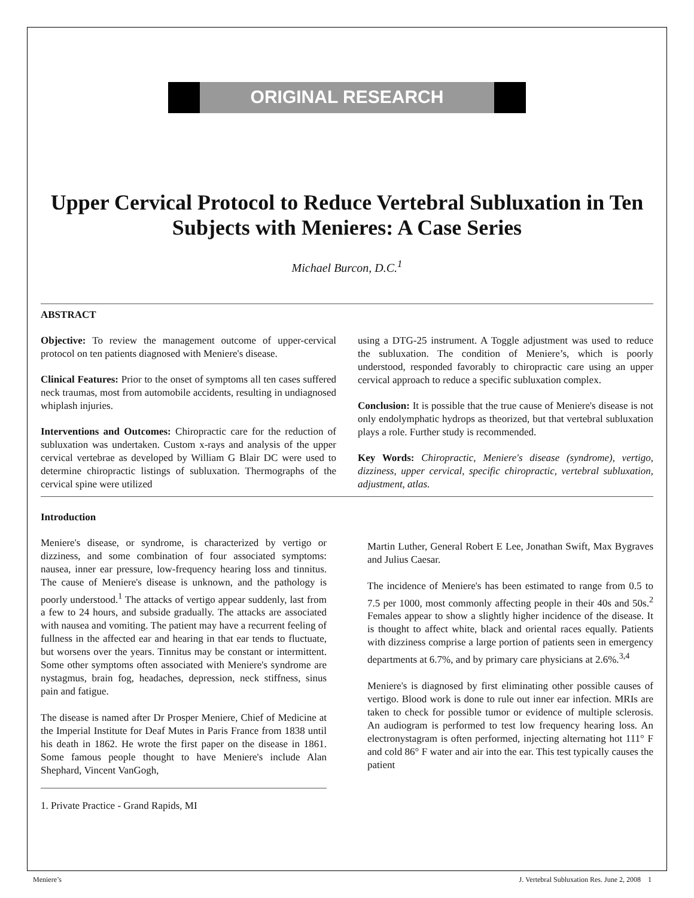ORIGINAL RESEARCH
Upper Cervical Protocol to Reduce Vertebral Subluxation in Ten Subjects with Menieres: A Case Series
Michael Burcon, D.C.<sup>1</sup>
ABSTRACT
Objective: To review the management outcome of upper-cervical protocol on ten patients diagnosed with Meniere's disease.
Clinical Features: Prior to the onset of symptoms all ten cases suffered neck traumas, most from automobile accidents, resulting in undiagnosed whiplash injuries.
Interventions and Outcomes: Chiropractic care for the reduction of subluxation was undertaken. Custom x-rays and analysis of the upper cervical vertebrae as developed by William G Blair DC were used to determine chiropractic listings of subluxation. Thermographs of the cervical spine were utilized
using a DTG-25 instrument. A Toggle adjustment was used to reduce the subluxation. The condition of Meniere’s, which is poorly understood, responded favorably to chiropractic care using an upper cervical approach to reduce a specific subluxation complex.
Conclusion: It is possible that the true cause of Meniere's disease is not only endolymphatic hydrops as theorized, but that vertebral subluxation plays a role. Further study is recommended.
Key Words: Chiropractic, Meniere's disease (syndrome), vertigo, dizziness, upper cervical, specific chiropractic, vertebral subluxation, adjustment, atlas.
Introduction
Meniere's disease, or syndrome, is characterized by vertigo or dizziness, and some combination of four associated symptoms: nausea, inner ear pressure, low-frequency hearing loss and tinnitus. The cause of Meniere's disease is unknown, and the pathology is poorly understood.<sup>1</sup> The attacks of vertigo appear suddenly, last from a few to 24 hours, and subside gradually. The attacks are associated with nausea and vomiting. The patient may have a recurrent feeling of fullness in the affected ear and hearing in that ear tends to fluctuate, but worsens over the years. Tinnitus may be constant or intermittent. Some other symptoms often associated with Meniere's syndrome are nystagmus, brain fog, headaches, depression, neck stiffness, sinus pain and fatigue.
The disease is named after Dr Prosper Meniere, Chief of Medicine at the Imperial Institute for Deaf Mutes in Paris France from 1838 until his death in 1862. He wrote the first paper on the disease in 1861. Some famous people thought to have Meniere's include Alan Shephard, Vincent VanGogh,
1. Private Practice - Grand Rapids, MI
Martin Luther, General Robert E Lee, Jonathan Swift, Max Bygraves and Julius Caesar.
The incidence of Meniere's has been estimated to range from 0.5 to 7.5 per 1000, most commonly affecting people in their 40s and 50s.<sup>2</sup> Females appear to show a slightly higher incidence of the disease. It is thought to affect white, black and oriental races equally. Patients with dizziness comprise a large portion of patients seen in emergency departments at 6.7%, and by primary care physicians at 2.6%.<sup>3,4</sup>
Meniere's is diagnosed by first eliminating other possible causes of vertigo. Blood work is done to rule out inner ear infection. MRIs are taken to check for possible tumor or evidence of multiple sclerosis. An audiogram is performed to test low frequency hearing loss. An electronystagram is often performed, injecting alternating hot 111° F and cold 86° F water and air into the ear. This test typically causes the patient
Meniere’s J. Vertebral Subluxation Res. June 2, 2008 1